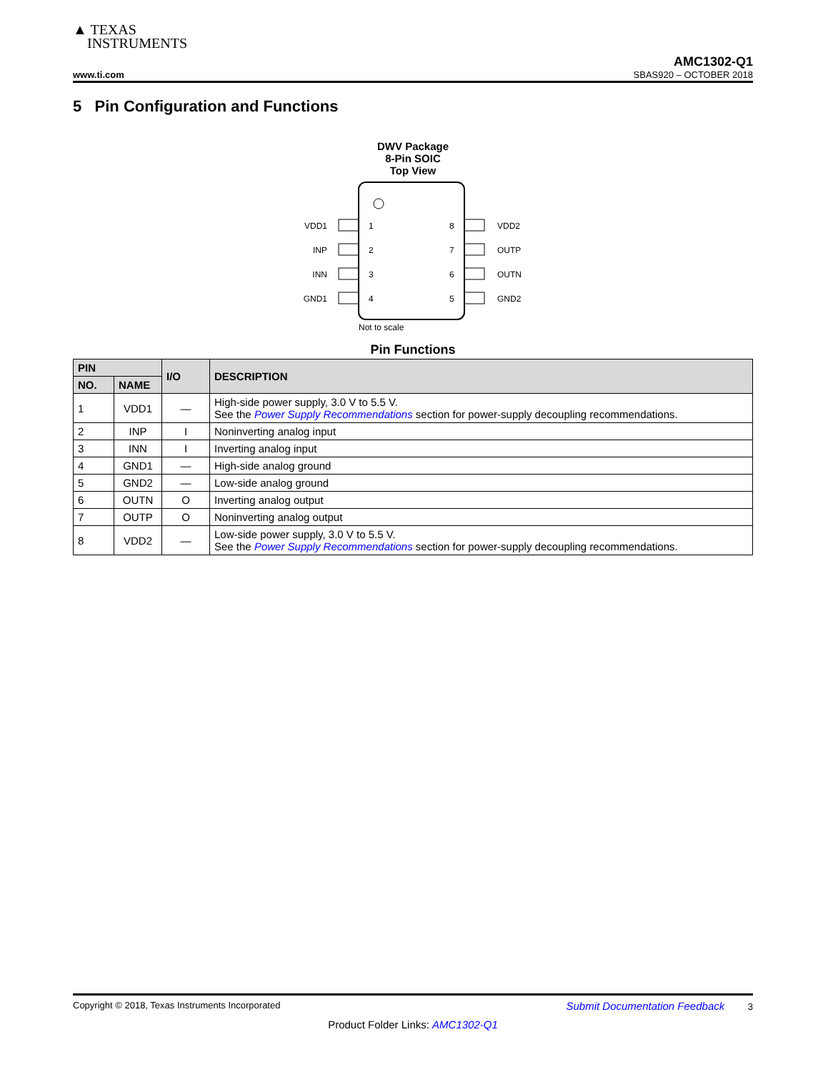▲ TEXAS
INSTRUMENTS
AMC1302-Q1
www.ti.com SBAS920 – OCTOBER 2018
5 Pin Configuration and Functions
DWV Package
8-Pin SOIC
Top View
VDD1
INP
INN
GND1
1
2
3
4
8
7
6
5
VDD2
OUTP
OUTN
GND2
Not to scale
Pin Functions
| PIN | | I/O | DESCRIPTION |
| --- | --- | --- | --- |
| NO. | NAME | | |
| 1 | VDD1 | — | High-side power supply, 3.0 V to 5.5 V. See the Power Supply Recommendations section for power-supply decoupling recommendations. |
| 2 | INP | I | Noninverting analog input |
| 3 | INN | I | Inverting analog input |
| 4 | GND1 | — | High-side analog ground |
| 5 | GND2 | — | Low-side analog ground |
| 6 | OUTN | O | Inverting analog output |
| 7 | OUTP | O | Noninverting analog output |
| 8 | VDD2 | — | Low-side power supply, 3.0 V to 5.5 V. See the Power Supply Recommendations section for power-supply decoupling recommendations. |
Copyright © 2018, Texas Instruments Incorporated Submit Documentation Feedback 3
Product Folder Links: AMC1302-Q1